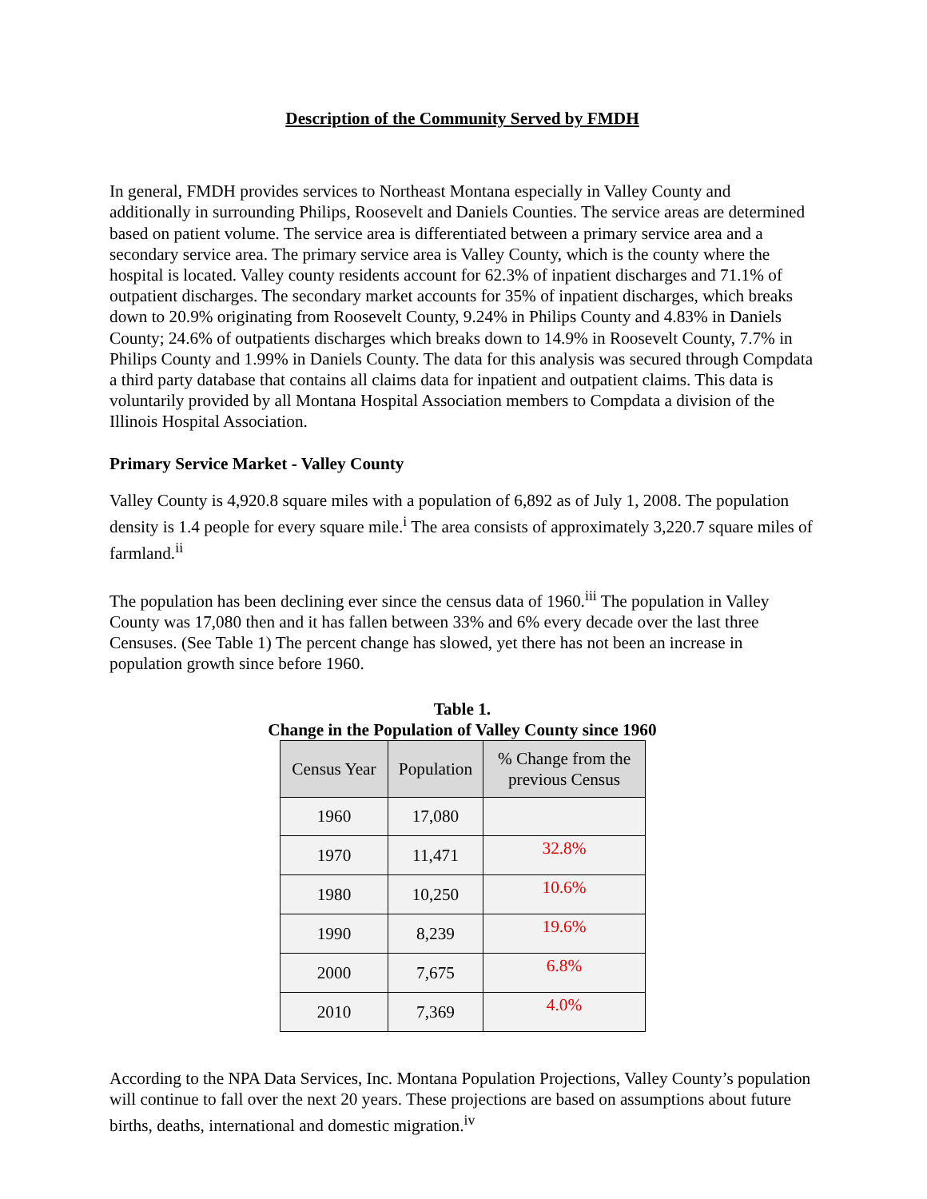Description of the Community Served by FMDH
In general, FMDH provides services to Northeast Montana especially in Valley County and additionally in surrounding Philips, Roosevelt and Daniels Counties. The service areas are determined based on patient volume. The service area is differentiated between a primary service area and a secondary service area. The primary service area is Valley County, which is the county where the hospital is located. Valley county residents account for 62.3% of inpatient discharges and 71.1% of outpatient discharges. The secondary market accounts for 35% of inpatient discharges, which breaks down to 20.9% originating from Roosevelt County, 9.24% in Philips County and 4.83% in Daniels County; 24.6% of outpatients discharges which breaks down to 14.9% in Roosevelt County, 7.7% in Philips County and 1.99% in Daniels County. The data for this analysis was secured through Compdata a third party database that contains all claims data for inpatient and outpatient claims. This data is voluntarily provided by all Montana Hospital Association members to Compdata a division of the Illinois Hospital Association.
Primary Service Market - Valley County
Valley County is 4,920.8 square miles with a population of 6,892 as of July 1, 2008. The population density is 1.4 people for every square mile.<sup>i</sup> The area consists of approximately 3,220.7 square miles of farmland.<sup>ii</sup>
The population has been declining ever since the census data of 1960.<sup>iii</sup> The population in Valley County was 17,080 then and it has fallen between 33% and 6% every decade over the last three Censuses. (See Table 1) The percent change has slowed, yet there has not been an increase in population growth since before 1960.
Table 1.
Change in the Population of Valley County since 1960
| Census Year | Population | % Change from the previous Census |
| --- | --- | --- |
| 1960 | 17,080 | |
| 1970 | 11,471 | 32.8% |
| 1980 | 10,250 | 10.6% |
| 1990 | 8,239 | 19.6% |
| 2000 | 7,675 | 6.8% |
| 2010 | 7,369 | 4.0% |
According to the NPA Data Services, Inc. Montana Population Projections, Valley County’s population will continue to fall over the next 20 years. These projections are based on assumptions about future births, deaths, international and domestic migration.<sup>iv</sup>